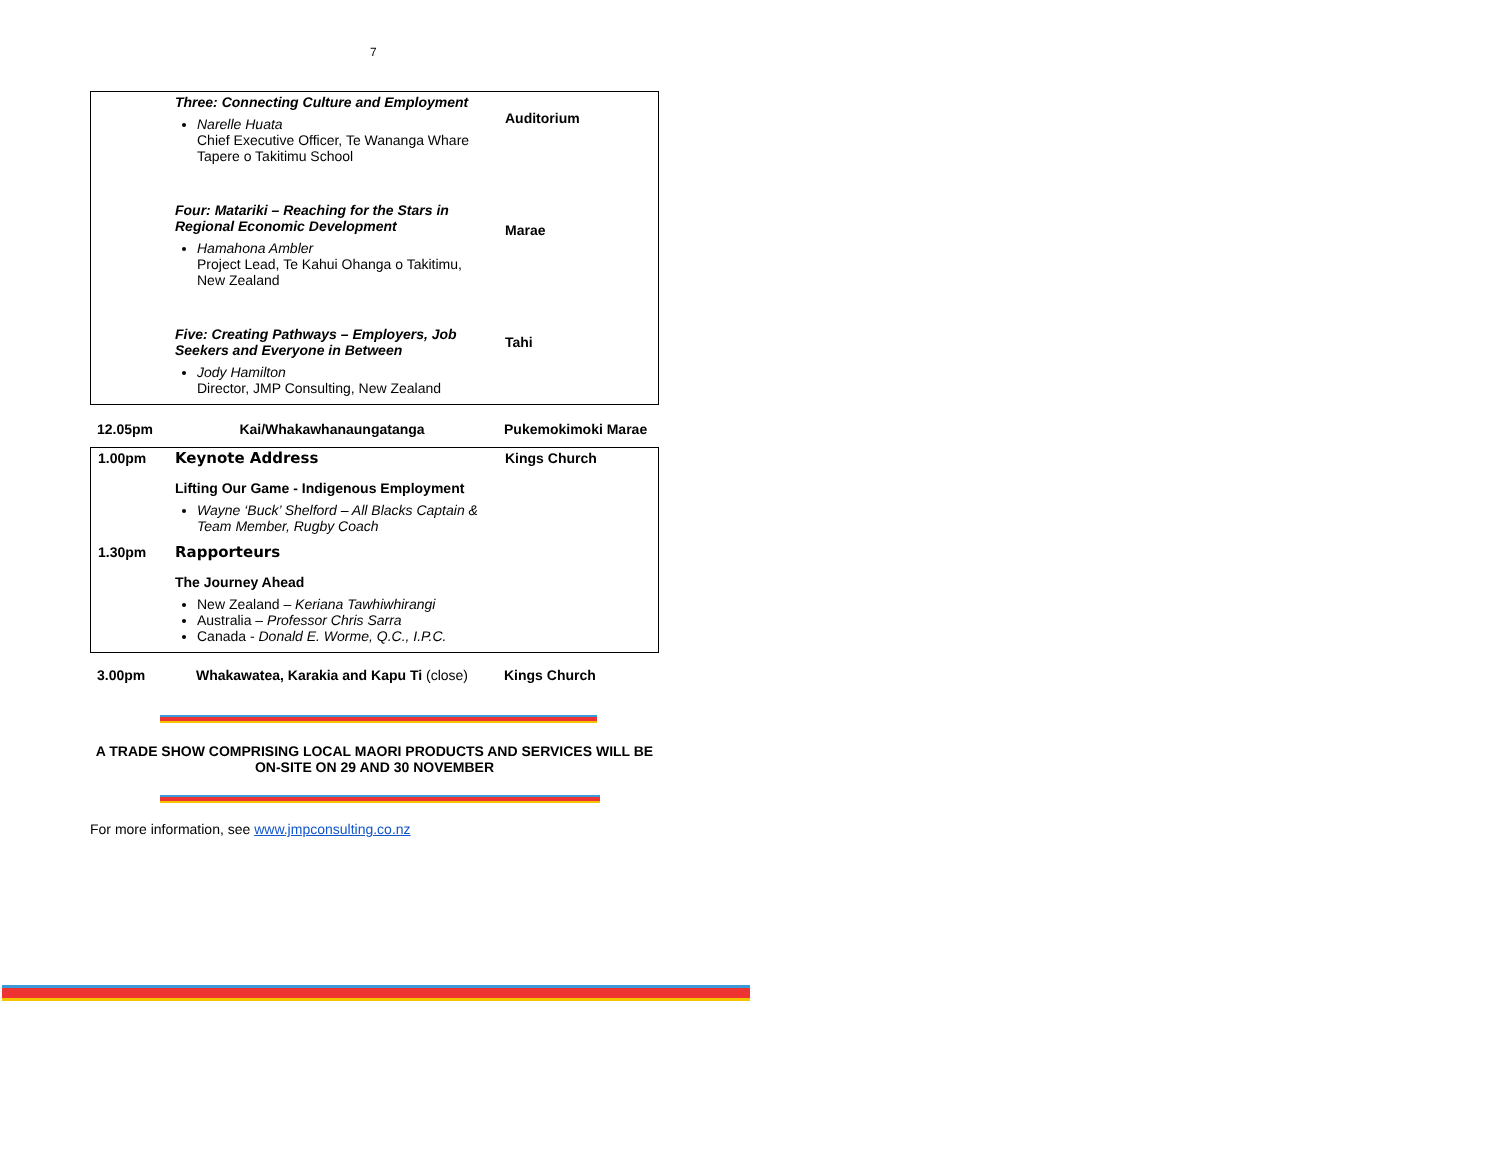7
| | Three: Connecting Culture and Employment Narelle Huata Chief Executive Officer, Te Wananga Whare Tapere o Takitimu School Four: Matariki – Reaching for the Stars in Regional Economic Development Hamahona Ambler Project Lead, Te Kahui Ohanga o Takitimu, New Zealand Five: Creating Pathways – Employers, Job Seekers and Everyone in Between Jody Hamilton Director, JMP Consulting, New Zealand | Auditorium Marae Tahi |
| 12.05pm | Kai/Whakawhanaungatanga | Pukemokimoki Marae |
| 1.00pm | Keynote Address Lifting Our Game - Indigenous Employment Wayne ‘Buck’ Shelford – All Blacks Captain & Team Member, Rugby Coach | Kings Church |
| 1.30pm | Rapporteurs The Journey Ahead New Zealand – Keriana Tawhiwhirangi Australia – Professor Chris Sarra Canada - Donald E. Worme, Q.C., I.P.C. | |
| 3.00pm | Whakawatea, Karakia and Kapu Ti (close) | Kings Church |
A TRADE SHOW COMPRISING LOCAL MAORI PRODUCTS AND SERVICES WILL BE
ON-SITE ON 29 AND 30 NOVEMBER
For more information, see www.jmpconsulting.co.nz